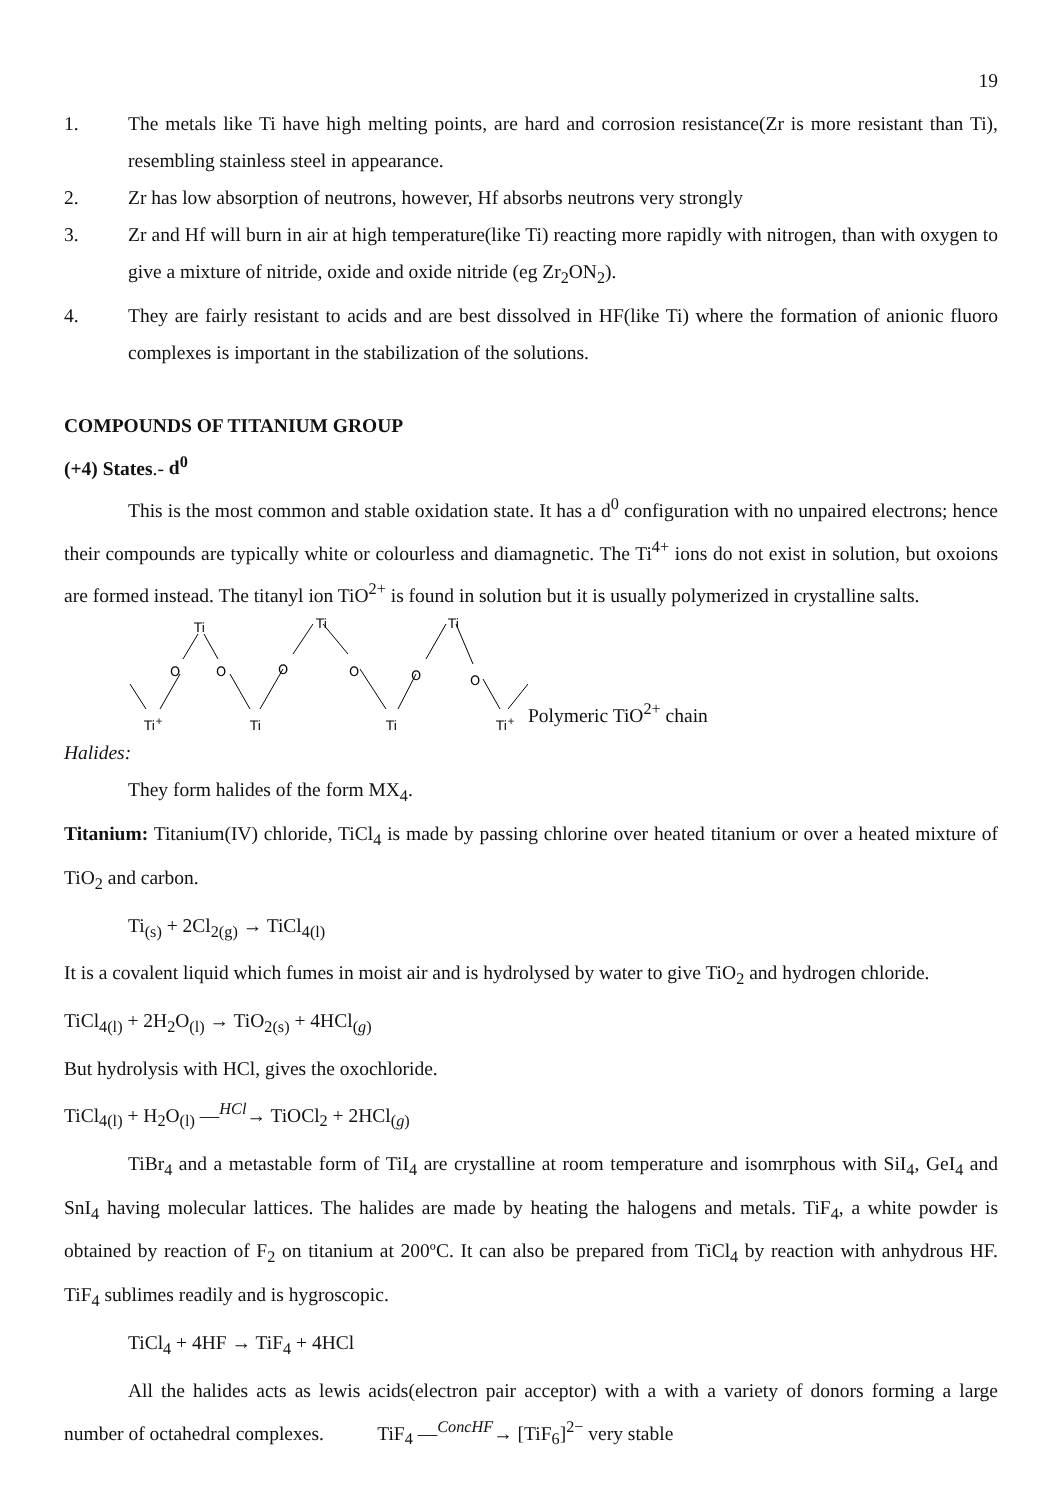19
1. The metals like Ti have high melting points, are hard and corrosion resistance(Zr is more resistant than Ti), resembling stainless steel in appearance.
2. Zr has low absorption of neutrons, however, Hf absorbs neutrons very strongly
3. Zr and Hf will burn in air at high temperature(like Ti) reacting more rapidly with nitrogen, than with oxygen to give a mixture of nitride, oxide and oxide nitride (eg Zr<sub>2</sub>ON<sub>2</sub>).
4. They are fairly resistant to acids and are best dissolved in HF(like Ti) where the formation of anionic fluoro complexes is important in the stabilization of the solutions.
COMPOUNDS OF TITANIUM GROUP
(+4) States.- d<sup>0</sup>
This is the most common and stable oxidation state. It has a d<sup>0</sup> configuration with no unpaired electrons; hence their compounds are typically white or colourless and diamagnetic. The Ti<sup>4+</sup> ions do not exist in solution, but oxoions are formed instead. The titanyl ion TiO<sup>2+</sup> is found in solution but it is usually polymerized in crystalline salts.
Ti
Ti
Ti
O
O
O
O
O
O
Ti+
Ti
Ti
Ti+
Polymeric TiO<sup>2+</sup> chain
Halides:
They form halides of the form MX<sub>4</sub>.
Titanium: Titanium(IV) chloride, TiCl<sub>4</sub> is made by passing chlorine over heated titanium or over a heated mixture of TiO<sub>2</sub> and carbon.
Ti<sub>(s)</sub> + 2Cl<sub>2(g)</sub> → TiCl<sub>4(l)</sub>
It is a covalent liquid which fumes in moist air and is hydrolysed by water to give TiO<sub>2</sub> and hydrogen chloride.
TiCl<sub>4(l)</sub> + 2H<sub>2</sub>O<sub>(l)</sub> → TiO<sub>2(s)</sub> + 4HCl<sub>(g)</sub>
But hydrolysis with HCl, gives the oxochloride.
TiCl<sub>4(l)</sub> + H<sub>2</sub>O<sub>(l)</sub> —<sup>HCl</sup>→ TiOCl<sub>2</sub> + 2HCl<sub>(g)</sub>
TiBr<sub>4</sub> and a metastable form of TiI<sub>4</sub> are crystalline at room temperature and isomrphous with SiI<sub>4</sub>, GeI<sub>4</sub> and SnI<sub>4</sub> having molecular lattices. The halides are made by heating the halogens and metals. TiF<sub>4</sub>, a white powder is obtained by reaction of F<sub>2</sub> on titanium at 200ºC. It can also be prepared from TiCl<sub>4</sub> by reaction with anhydrous HF. TiF<sub>4</sub> sublimes readily and is hygroscopic.
TiCl<sub>4</sub> + 4HF → TiF<sub>4</sub> + 4HCl
All the halides acts as lewis acids(electron pair acceptor) with a with a variety of donors forming a large number of octahedral complexes. TiF<sub>4</sub> —<sup>ConcHF</sup>→ [TiF<sub>6</sub>]<sup>2−</sup> very stable